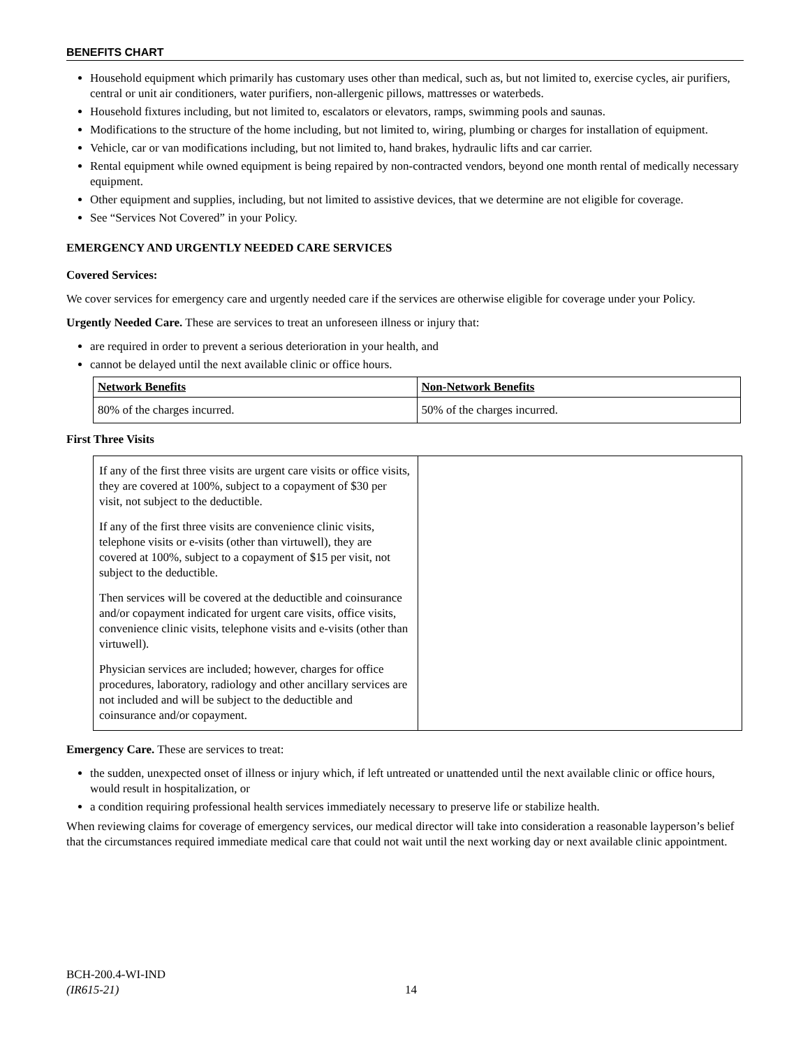BENEFITS CHART
Household equipment which primarily has customary uses other than medical, such as, but not limited to, exercise cycles, air purifiers, central or unit air conditioners, water purifiers, non-allergenic pillows, mattresses or waterbeds.
Household fixtures including, but not limited to, escalators or elevators, ramps, swimming pools and saunas.
Modifications to the structure of the home including, but not limited to, wiring, plumbing or charges for installation of equipment.
Vehicle, car or van modifications including, but not limited to, hand brakes, hydraulic lifts and car carrier.
Rental equipment while owned equipment is being repaired by non-contracted vendors, beyond one month rental of medically necessary equipment.
Other equipment and supplies, including, but not limited to assistive devices, that we determine are not eligible for coverage.
See “Services Not Covered” in your Policy.
EMERGENCY AND URGENTLY NEEDED CARE SERVICES
Covered Services:
We cover services for emergency care and urgently needed care if the services are otherwise eligible for coverage under your Policy.
Urgently Needed Care. These are services to treat an unforeseen illness or injury that:
are required in order to prevent a serious deterioration in your health, and
cannot be delayed until the next available clinic or office hours.
| Network Benefits | Non-Network Benefits |
| 80% of the charges incurred. | 50% of the charges incurred. |
First Three Visits
| If any of the first three visits are urgent care visits or office visits, they are covered at 100%, subject to a copayment of $30 per visit, not subject to the deductible. If any of the first three visits are convenience clinic visits, telephone visits or e-visits (other than virtuwell), they are covered at 100%, subject to a copayment of $15 per visit, not subject to the deductible. Then services will be covered at the deductible and coinsurance and/or copayment indicated for urgent care visits, office visits, convenience clinic visits, telephone visits and e-visits (other than virtuwell). Physician services are included; however, charges for office procedures, laboratory, radiology and other ancillary services are not included and will be subject to the deductible and coinsurance and/or copayment. | |
Emergency Care. These are services to treat:
the sudden, unexpected onset of illness or injury which, if left untreated or unattended until the next available clinic or office hours, would result in hospitalization, or
a condition requiring professional health services immediately necessary to preserve life or stabilize health.
When reviewing claims for coverage of emergency services, our medical director will take into consideration a reasonable layperson’s belief that the circumstances required immediate medical care that could not wait until the next working day or next available clinic appointment.
BCH-200.4-WI-IND
(IR615-21)
14